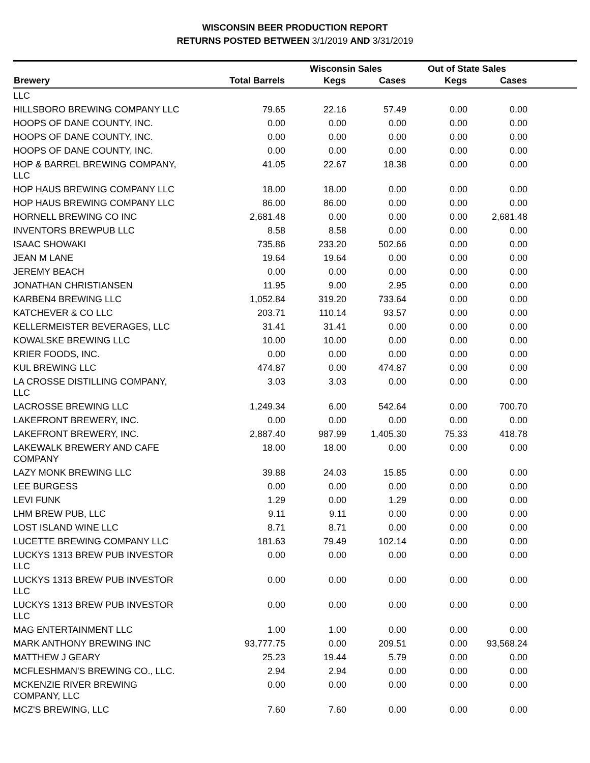WISCONSIN BEER PRODUCTION REPORT
RETURNS POSTED BETWEEN 3/1/2019 AND 3/31/2019
| | | Wisconsin Sales | | Out of State Sales | | |
| --- | --- | --- | --- | --- | --- | --- |
| Brewery | Total Barrels | Kegs | Cases | Kegs | Cases | |
| LLC | | | | | | |
| HILLSBORO BREWING COMPANY LLC | 79.65 | 22.16 | 57.49 | 0.00 | 0.00 | |
| HOOPS OF DANE COUNTY, INC. | 0.00 | 0.00 | 0.00 | 0.00 | 0.00 | |
| HOOPS OF DANE COUNTY, INC. | 0.00 | 0.00 | 0.00 | 0.00 | 0.00 | |
| HOOPS OF DANE COUNTY, INC. | 0.00 | 0.00 | 0.00 | 0.00 | 0.00 | |
| HOP & BARREL BREWING COMPANY, LLC | 41.05 | 22.67 | 18.38 | 0.00 | 0.00 | |
| HOP HAUS BREWING COMPANY LLC | 18.00 | 18.00 | 0.00 | 0.00 | 0.00 | |
| HOP HAUS BREWING COMPANY LLC | 86.00 | 86.00 | 0.00 | 0.00 | 0.00 | |
| HORNELL BREWING CO INC | 2,681.48 | 0.00 | 0.00 | 0.00 | 2,681.48 | |
| INVENTORS BREWPUB LLC | 8.58 | 8.58 | 0.00 | 0.00 | 0.00 | |
| ISAAC SHOWAKI | 735.86 | 233.20 | 502.66 | 0.00 | 0.00 | |
| JEAN M LANE | 19.64 | 19.64 | 0.00 | 0.00 | 0.00 | |
| JEREMY BEACH | 0.00 | 0.00 | 0.00 | 0.00 | 0.00 | |
| JONATHAN CHRISTIANSEN | 11.95 | 9.00 | 2.95 | 0.00 | 0.00 | |
| KARBEN4 BREWING LLC | 1,052.84 | 319.20 | 733.64 | 0.00 | 0.00 | |
| KATCHEVER & CO LLC | 203.71 | 110.14 | 93.57 | 0.00 | 0.00 | |
| KELLERMEISTER BEVERAGES, LLC | 31.41 | 31.41 | 0.00 | 0.00 | 0.00 | |
| KOWALSKE BREWING LLC | 10.00 | 10.00 | 0.00 | 0.00 | 0.00 | |
| KRIER FOODS, INC. | 0.00 | 0.00 | 0.00 | 0.00 | 0.00 | |
| KUL BREWING LLC | 474.87 | 0.00 | 474.87 | 0.00 | 0.00 | |
| LA CROSSE DISTILLING COMPANY, LLC | 3.03 | 3.03 | 0.00 | 0.00 | 0.00 | |
| LACROSSE BREWING LLC | 1,249.34 | 6.00 | 542.64 | 0.00 | 700.70 | |
| LAKEFRONT BREWERY, INC. | 0.00 | 0.00 | 0.00 | 0.00 | 0.00 | |
| LAKEFRONT BREWERY, INC. | 2,887.40 | 987.99 | 1,405.30 | 75.33 | 418.78 | |
| LAKEWALK BREWERY AND CAFE COMPANY | 18.00 | 18.00 | 0.00 | 0.00 | 0.00 | |
| LAZY MONK BREWING LLC | 39.88 | 24.03 | 15.85 | 0.00 | 0.00 | |
| LEE BURGESS | 0.00 | 0.00 | 0.00 | 0.00 | 0.00 | |
| LEVI FUNK | 1.29 | 0.00 | 1.29 | 0.00 | 0.00 | |
| LHM BREW PUB, LLC | 9.11 | 9.11 | 0.00 | 0.00 | 0.00 | |
| LOST ISLAND WINE LLC | 8.71 | 8.71 | 0.00 | 0.00 | 0.00 | |
| LUCETTE BREWING COMPANY LLC | 181.63 | 79.49 | 102.14 | 0.00 | 0.00 | |
| LUCKYS 1313 BREW PUB INVESTOR LLC | 0.00 | 0.00 | 0.00 | 0.00 | 0.00 | |
| LUCKYS 1313 BREW PUB INVESTOR LLC | 0.00 | 0.00 | 0.00 | 0.00 | 0.00 | |
| LUCKYS 1313 BREW PUB INVESTOR LLC | 0.00 | 0.00 | 0.00 | 0.00 | 0.00 | |
| MAG ENTERTAINMENT LLC | 1.00 | 1.00 | 0.00 | 0.00 | 0.00 | |
| MARK ANTHONY BREWING INC | 93,777.75 | 0.00 | 209.51 | 0.00 | 93,568.24 | |
| MATTHEW J GEARY | 25.23 | 19.44 | 5.79 | 0.00 | 0.00 | |
| MCFLESHMAN'S BREWING CO., LLC. | 2.94 | 2.94 | 0.00 | 0.00 | 0.00 | |
| MCKENZIE RIVER BREWING COMPANY, LLC | 0.00 | 0.00 | 0.00 | 0.00 | 0.00 | |
| MCZ'S BREWING, LLC | 7.60 | 7.60 | 0.00 | 0.00 | 0.00 | |